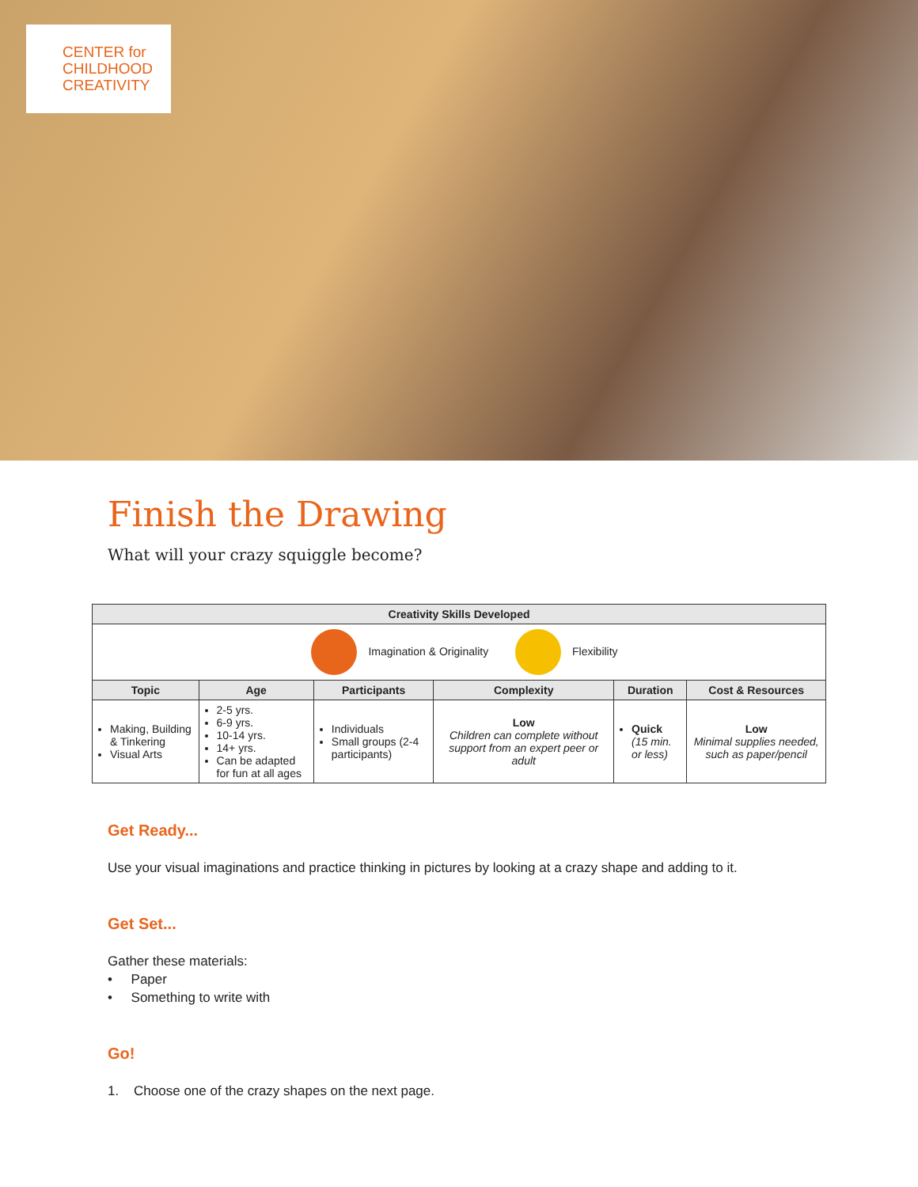CENTER for
CHILDHOOD
CREATIVITY
Finish the Drawing
What will your crazy squiggle become?
| Creativity Skills Developed | | | | | |
| --- | --- | --- | --- | --- | --- |
| Imagination & Originality Flexibility | | | | | |
| Topic | Age | Participants | Complexity | Duration | Cost & Resources |
| Making, Building & Tinkering Visual Arts | 2-5 yrs. 6-9 yrs. 10-14 yrs. 14+ yrs. Can be adapted for fun at all ages | Individuals Small groups (2-4 participants) | Low Children can complete without support from an expert peer or adult | Quick (15 min. or less) | Low Minimal supplies needed, such as paper/pencil |
Get Ready...
Use your visual imaginations and practice thinking in pictures by looking at a crazy shape and adding to it.
Get Set...
Gather these materials:
• Paper
• Something to write with
Go!
1. Choose one of the crazy shapes on the next page.